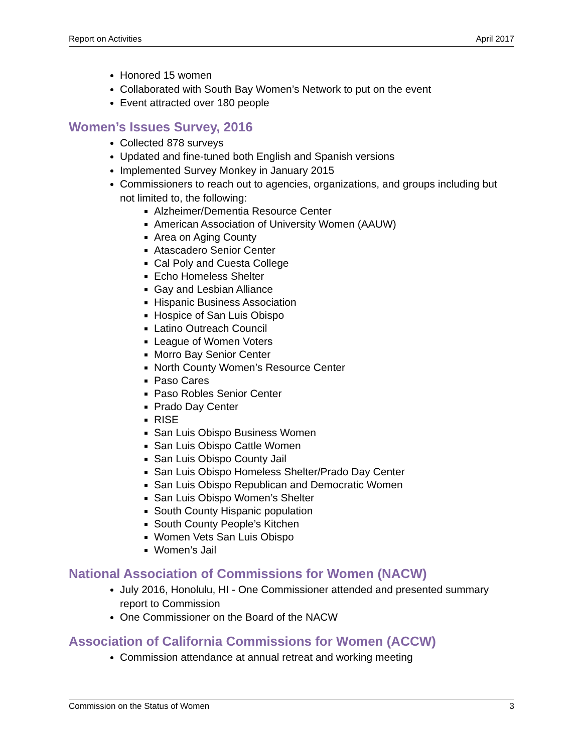Report on Activities April 2017
Honored 15 women
Collaborated with South Bay Women’s Network to put on the event
Event attracted over 180 people
Women’s Issues Survey, 2016
Collected 878 surveys
Updated and fine-tuned both English and Spanish versions
Implemented Survey Monkey in January 2015
Commissioners to reach out to agencies, organizations, and groups including but not limited to, the following:
Alzheimer/Dementia Resource Center
American Association of University Women (AAUW)
Area on Aging County
Atascadero Senior Center
Cal Poly and Cuesta College
Echo Homeless Shelter
Gay and Lesbian Alliance
Hispanic Business Association
Hospice of San Luis Obispo
Latino Outreach Council
League of Women Voters
Morro Bay Senior Center
North County Women’s Resource Center
Paso Cares
Paso Robles Senior Center
Prado Day Center
RISE
San Luis Obispo Business Women
San Luis Obispo Cattle Women
San Luis Obispo County Jail
San Luis Obispo Homeless Shelter/Prado Day Center
San Luis Obispo Republican and Democratic Women
San Luis Obispo Women’s Shelter
South County Hispanic population
South County People’s Kitchen
Women Vets San Luis Obispo
Women’s Jail
National Association of Commissions for Women (NACW)
July 2016, Honolulu, HI - One Commissioner attended and presented summary report to Commission
One Commissioner on the Board of the NACW
Association of California Commissions for Women (ACCW)
Commission attendance at annual retreat and working meeting
Commission on the Status of Women 3